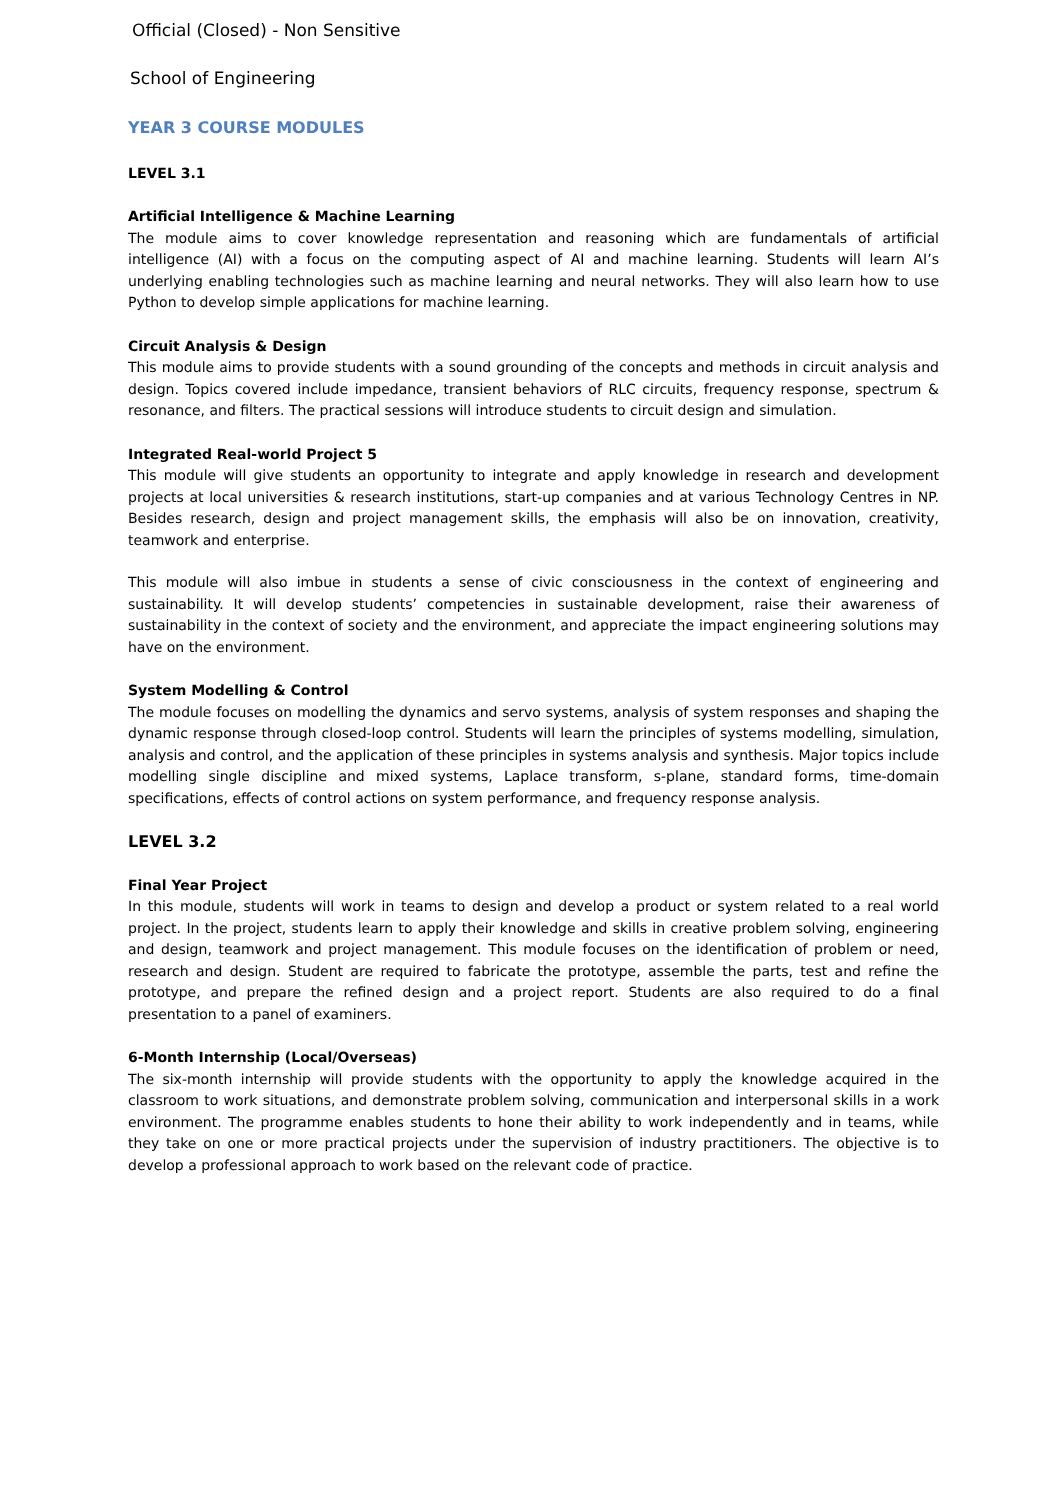Official (Closed) - Non Sensitive
School of Engineering
YEAR 3 COURSE MODULES
LEVEL 3.1
Artificial Intelligence & Machine Learning
The module aims to cover knowledge representation and reasoning which are fundamentals of artificial intelligence (AI) with a focus on the computing aspect of AI and machine learning. Students will learn AI’s underlying enabling technologies such as machine learning and neural networks. They will also learn how to use Python to develop simple applications for machine learning.
Circuit Analysis & Design
This module aims to provide students with a sound grounding of the concepts and methods in circuit analysis and design. Topics covered include impedance, transient behaviors of RLC circuits, frequency response, spectrum & resonance, and filters. The practical sessions will introduce students to circuit design and simulation.
Integrated Real-world Project 5
This module will give students an opportunity to integrate and apply knowledge in research and development projects at local universities & research institutions, start-up companies and at various Technology Centres in NP. Besides research, design and project management skills, the emphasis will also be on innovation, creativity, teamwork and enterprise.
This module will also imbue in students a sense of civic consciousness in the context of engineering and sustainability. It will develop students’ competencies in sustainable development, raise their awareness of sustainability in the context of society and the environment, and appreciate the impact engineering solutions may have on the environment.
System Modelling & Control
The module focuses on modelling the dynamics and servo systems, analysis of system responses and shaping the dynamic response through closed-loop control. Students will learn the principles of systems modelling, simulation, analysis and control, and the application of these principles in systems analysis and synthesis. Major topics include modelling single discipline and mixed systems, Laplace transform, s-plane, standard forms, time-domain specifications, effects of control actions on system performance, and frequency response analysis.
LEVEL 3.2
Final Year Project
In this module, students will work in teams to design and develop a product or system related to a real world project. In the project, students learn to apply their knowledge and skills in creative problem solving, engineering and design, teamwork and project management. This module focuses on the identification of problem or need, research and design. Student are required to fabricate the prototype, assemble the parts, test and refine the prototype, and prepare the refined design and a project report. Students are also required to do a final presentation to a panel of examiners.
6-Month Internship (Local/Overseas)
The six-month internship will provide students with the opportunity to apply the knowledge acquired in the classroom to work situations, and demonstrate problem solving, communication and interpersonal skills in a work environment. The programme enables students to hone their ability to work independently and in teams, while they take on one or more practical projects under the supervision of industry practitioners. The objective is to develop a professional approach to work based on the relevant code of practice.